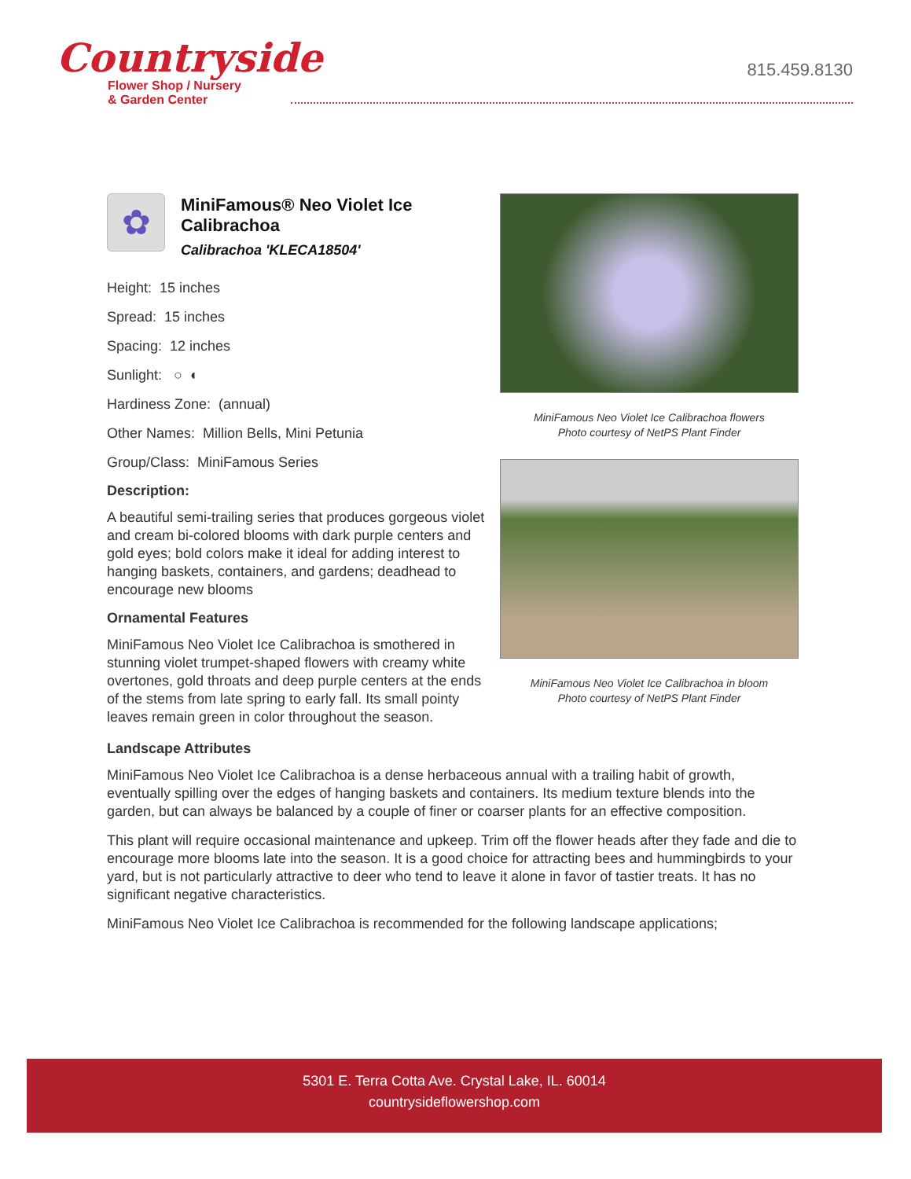Countryside
Flower Shop / Nursery
& Garden Center
815.459.8130
✿
MiniFamous® Neo Violet Ice Calibrachoa
Calibrachoa 'KLECA18504'
Height: 15 inches
Spread: 15 inches
Spacing: 12 inches
Sunlight: ○ ◐
Hardiness Zone: (annual)
Other Names: Million Bells, Mini Petunia
Group/Class: MiniFamous Series
Description:
A beautiful semi-trailing series that produces gorgeous violet and cream bi-colored blooms with dark purple centers and gold eyes; bold colors make it ideal for adding interest to hanging baskets, containers, and gardens; deadhead to encourage new blooms
Ornamental Features
MiniFamous Neo Violet Ice Calibrachoa is smothered in stunning violet trumpet-shaped flowers with creamy white overtones, gold throats and deep purple centers at the ends of the stems from late spring to early fall. Its small pointy leaves remain green in color throughout the season.
MiniFamous Neo Violet Ice Calibrachoa flowers
Photo courtesy of NetPS Plant Finder
MiniFamous Neo Violet Ice Calibrachoa in bloom
Photo courtesy of NetPS Plant Finder
Landscape Attributes
MiniFamous Neo Violet Ice Calibrachoa is a dense herbaceous annual with a trailing habit of growth, eventually spilling over the edges of hanging baskets and containers. Its medium texture blends into the garden, but can always be balanced by a couple of finer or coarser plants for an effective composition.
This plant will require occasional maintenance and upkeep. Trim off the flower heads after they fade and die to encourage more blooms late into the season. It is a good choice for attracting bees and hummingbirds to your yard, but is not particularly attractive to deer who tend to leave it alone in favor of tastier treats. It has no significant negative characteristics.
MiniFamous Neo Violet Ice Calibrachoa is recommended for the following landscape applications;
5301 E. Terra Cotta Ave. Crystal Lake, IL. 60014
countrysideflowershop.com